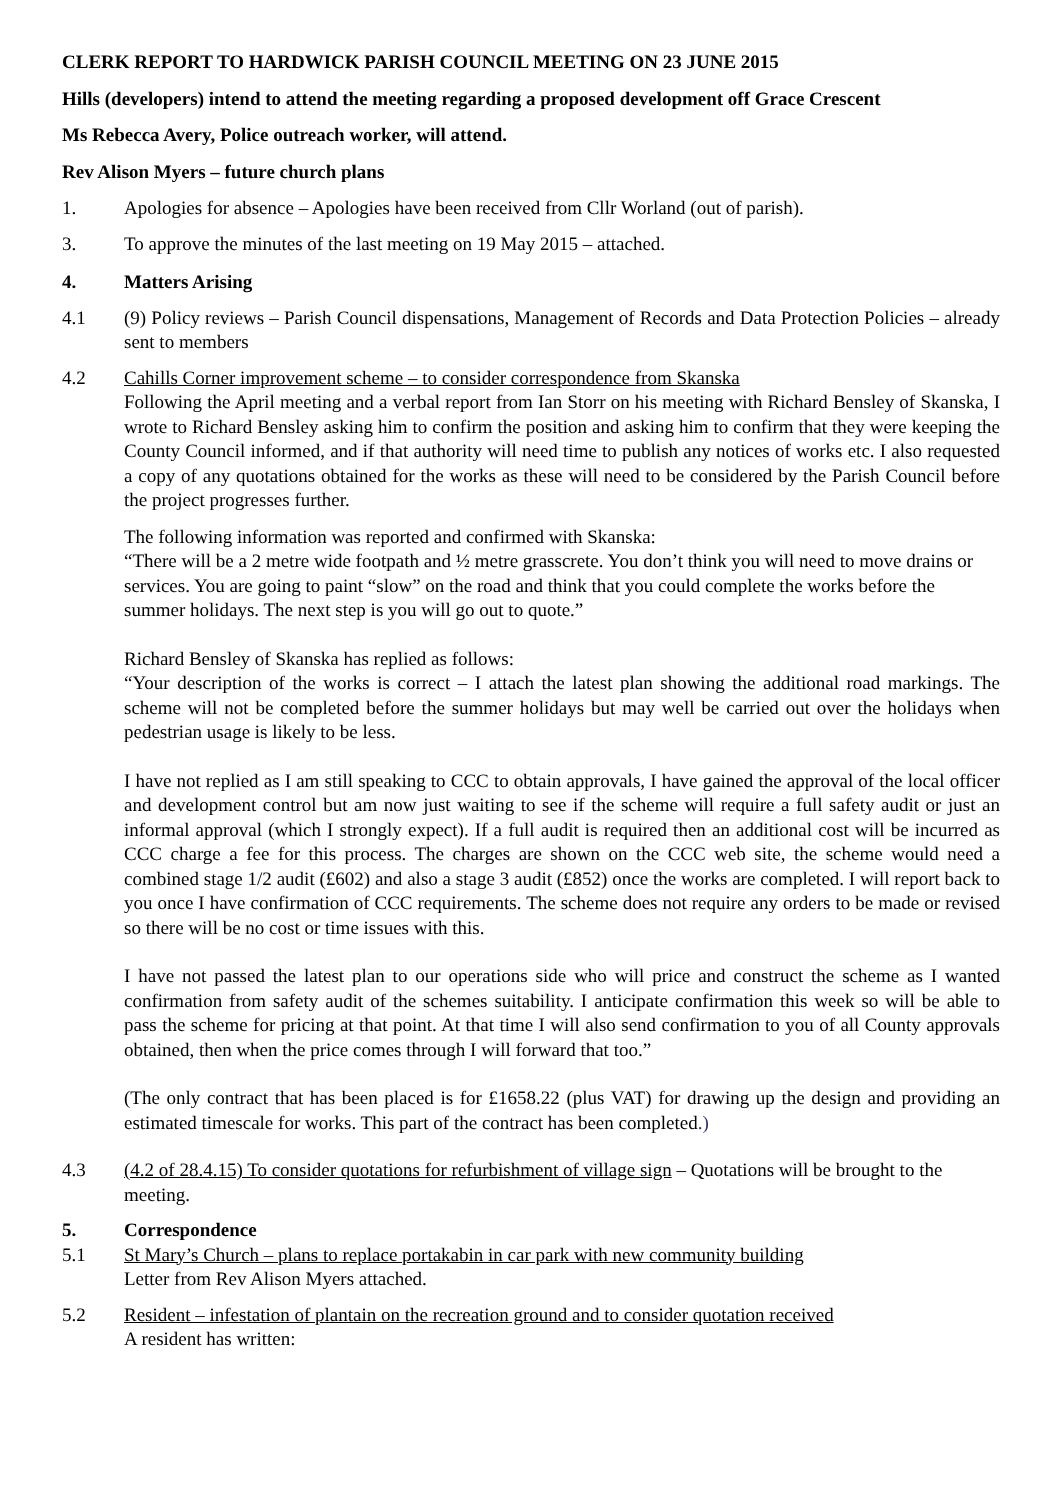CLERK REPORT TO HARDWICK PARISH COUNCIL MEETING ON 23 JUNE 2015
Hills (developers) intend to attend the meeting regarding a proposed development off Grace Crescent
Ms Rebecca Avery, Police outreach worker, will attend.
Rev Alison Myers – future church plans
1. Apologies for absence – Apologies have been received from Cllr Worland (out of parish).
3. To approve the minutes of the last meeting on 19 May 2015 – attached.
4. Matters Arising
4.1 (9) Policy reviews – Parish Council dispensations, Management of Records and Data Protection Policies – already sent to members
4.2 Cahills Corner improvement scheme – to consider correspondence from Skanska
Following the April meeting and a verbal report from Ian Storr on his meeting with Richard Bensley of Skanska, I wrote to Richard Bensley asking him to confirm the position and asking him to confirm that they were keeping the County Council informed, and if that authority will need time to publish any notices of works etc. I also requested a copy of any quotations obtained for the works as these will need to be considered by the Parish Council before the project progresses further.
The following information was reported and confirmed with Skanska:
“There will be a 2 metre wide footpath and ½ metre grasscrete. You don’t think you will need to move drains or services. You are going to paint “slow” on the road and think that you could complete the works before the summer holidays. The next step is you will go out to quote.”
Richard Bensley of Skanska has replied as follows:
“Your description of the works is correct – I attach the latest plan showing the additional road markings. The scheme will not be completed before the summer holidays but may well be carried out over the holidays when pedestrian usage is likely to be less.
I have not replied as I am still speaking to CCC to obtain approvals, I have gained the approval of the local officer and development control but am now just waiting to see if the scheme will require a full safety audit or just an informal approval (which I strongly expect). If a full audit is required then an additional cost will be incurred as CCC charge a fee for this process. The charges are shown on the CCC web site, the scheme would need a combined stage 1/2 audit (£602) and also a stage 3 audit (£852) once the works are completed. I will report back to you once I have confirmation of CCC requirements. The scheme does not require any orders to be made or revised so there will be no cost or time issues with this.
I have not passed the latest plan to our operations side who will price and construct the scheme as I wanted confirmation from safety audit of the schemes suitability. I anticipate confirmation this week so will be able to pass the scheme for pricing at that point. At that time I will also send confirmation to you of all County approvals obtained, then when the price comes through I will forward that too.”
(The only contract that has been placed is for £1658.22 (plus VAT) for drawing up the design and providing an estimated timescale for works. This part of the contract has been completed.)
4.3 (4.2 of 28.4.15) To consider quotations for refurbishment of village sign – Quotations will be brought to the meeting.
5. Correspondence
5.1 St Mary’s Church – plans to replace portakabin in car park with new community building
Letter from Rev Alison Myers attached.
5.2 Resident – infestation of plantain on the recreation ground and to consider quotation received
A resident has written: